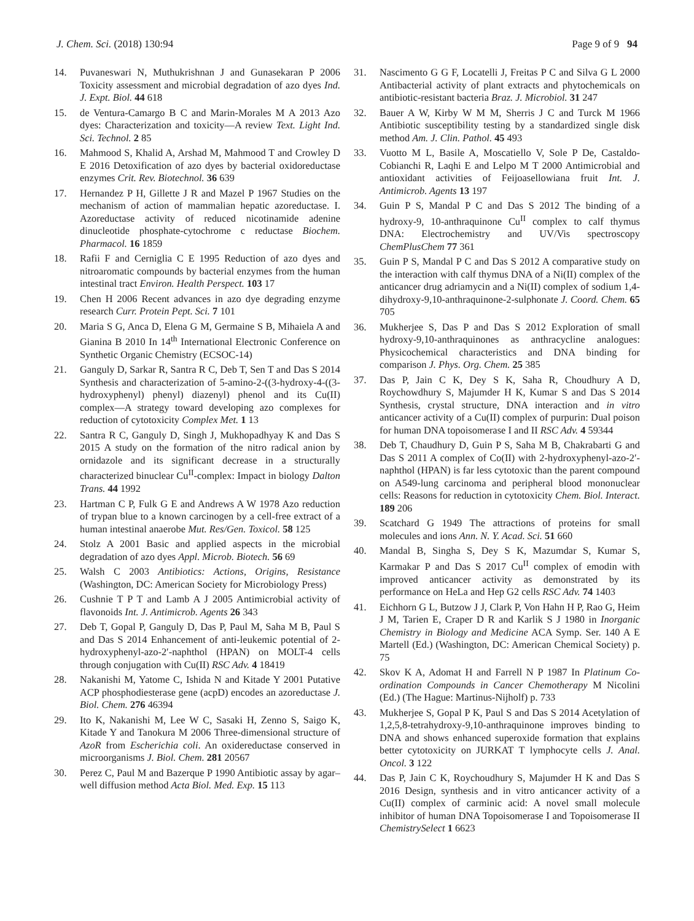J. Chem. Sci. (2018) 130:94 Page 9 of 9 94
14. Puvaneswari N, Muthukrishnan J and Gunasekaran P 2006 Toxicity assessment and microbial degradation of azo dyes Ind. J. Expt. Biol. 44 618
15. de Ventura-Camargo B C and Marin-Morales M A 2013 Azo dyes: Characterization and toxicity—A review Text. Light Ind. Sci. Technol. 2 85
16. Mahmood S, Khalid A, Arshad M, Mahmood T and Crowley D E 2016 Detoxification of azo dyes by bacterial oxidoreductase enzymes Crit. Rev. Biotechnol. 36 639
17. Hernandez P H, Gillette J R and Mazel P 1967 Studies on the mechanism of action of mammalian hepatic azoreductase. I. Azoreductase activity of reduced nicotinamide adenine dinucleotide phosphate-cytochrome c reductase Biochem. Pharmacol. 16 1859
18. Rafii F and Cerniglia C E 1995 Reduction of azo dyes and nitroaromatic compounds by bacterial enzymes from the human intestinal tract Environ. Health Perspect. 103 17
19. Chen H 2006 Recent advances in azo dye degrading enzyme research Curr. Protein Pept. Sci. 7 101
20. Maria S G, Anca D, Elena G M, Germaine S B, Mihaiela A and Gianina B 2010 In 14<sup>th</sup> International Electronic Conference on Synthetic Organic Chemistry (ECSOC-14)
21. Ganguly D, Sarkar R, Santra R C, Deb T, Sen T and Das S 2014 Synthesis and characterization of 5-amino-2-((3-hydroxy-4-((3-hydroxyphenyl) phenyl) diazenyl) phenol and its Cu(II) complex—A strategy toward developing azo complexes for reduction of cytotoxicity Complex Met. 1 13
22. Santra R C, Ganguly D, Singh J, Mukhopadhyay K and Das S 2015 A study on the formation of the nitro radical anion by ornidazole and its significant decrease in a structurally characterized binuclear Cu<sup>II</sup>-complex: Impact in biology Dalton Trans. 44 1992
23. Hartman C P, Fulk G E and Andrews A W 1978 Azo reduction of trypan blue to a known carcinogen by a cell-free extract of a human intestinal anaerobe Mut. Res/Gen. Toxicol. 58 125
24. Stolz A 2001 Basic and applied aspects in the microbial degradation of azo dyes Appl. Microb. Biotech. 56 69
25. Walsh C 2003 Antibiotics: Actions, Origins, Resistance (Washington, DC: American Society for Microbiology Press)
26. Cushnie T P T and Lamb A J 2005 Antimicrobial activity of flavonoids Int. J. Antimicrob. Agents 26 343
27. Deb T, Gopal P, Ganguly D, Das P, Paul M, Saha M B, Paul S and Das S 2014 Enhancement of anti-leukemic potential of 2-hydroxyphenyl-azo-2′-naphthol (HPAN) on MOLT-4 cells through conjugation with Cu(II) RSC Adv. 4 18419
28. Nakanishi M, Yatome C, Ishida N and Kitade Y 2001 Putative ACP phosphodiesterase gene (acpD) encodes an azoreductase J. Biol. Chem. 276 46394
29. Ito K, Nakanishi M, Lee W C, Sasaki H, Zenno S, Saigo K, Kitade Y and Tanokura M 2006 Three-dimensional structure of AzoR from Escherichia coli. An oxidereductase conserved in microorganisms J. Biol. Chem. 281 20567
30. Perez C, Paul M and Bazerque P 1990 Antibiotic assay by agar–well diffusion method Acta Biol. Med. Exp. 15 113
31. Nascimento G G F, Locatelli J, Freitas P C and Silva G L 2000 Antibacterial activity of plant extracts and phytochemicals on antibiotic-resistant bacteria Braz. J. Microbiol. 31 247
32. Bauer A W, Kirby W M M, Sherris J C and Turck M 1966 Antibiotic susceptibility testing by a standardized single disk method Am. J. Clin. Pathol. 45 493
33. Vuotto M L, Basile A, Moscatiello V, Sole P De, Castaldo-Cobianchi R, Laqhi E and Lelpo M T 2000 Antimicrobial and antioxidant activities of Feijoasellowiana fruit Int. J. Antimicrob. Agents 13 197
34. Guin P S, Mandal P C and Das S 2012 The binding of a hydroxy-9, 10-anthraquinone Cu<sup>II</sup> complex to calf thymus DNA: Electrochemistry and UV/Vis spectroscopy ChemPlusChem 77 361
35. Guin P S, Mandal P C and Das S 2012 A comparative study on the interaction with calf thymus DNA of a Ni(II) complex of the anticancer drug adriamycin and a Ni(II) complex of sodium 1,4-dihydroxy-9,10-anthraquinone-2-sulphonate J. Coord. Chem. 65 705
36. Mukherjee S, Das P and Das S 2012 Exploration of small hydroxy-9,10-anthraquinones as anthracycline analogues: Physicochemical characteristics and DNA binding for comparison J. Phys. Org. Chem. 25 385
37. Das P, Jain C K, Dey S K, Saha R, Choudhury A D, Roychowdhury S, Majumder H K, Kumar S and Das S 2014 Synthesis, crystal structure, DNA interaction and in vitro anticancer activity of a Cu(II) complex of purpurin: Dual poison for human DNA topoisomerase I and II RSC Adv. 4 59344
38. Deb T, Chaudhury D, Guin P S, Saha M B, Chakrabarti G and Das S 2011 A complex of Co(II) with 2-hydroxyphenyl-azo-2′-naphthol (HPAN) is far less cytotoxic than the parent compound on A549-lung carcinoma and peripheral blood mononuclear cells: Reasons for reduction in cytotoxicity Chem. Biol. Interact. 189 206
39. Scatchard G 1949 The attractions of proteins for small molecules and ions Ann. N. Y. Acad. Sci. 51 660
40. Mandal B, Singha S, Dey S K, Mazumdar S, Kumar S, Karmakar P and Das S 2017 Cu<sup>II</sup> complex of emodin with improved anticancer activity as demonstrated by its performance on HeLa and Hep G2 cells RSC Adv. 74 1403
41. Eichhorn G L, Butzow J J, Clark P, Von Hahn H P, Rao G, Heim J M, Tarien E, Craper D R and Karlik S J 1980 in Inorganic Chemistry in Biology and Medicine ACA Symp. Ser. 140 A E Martell (Ed.) (Washington, DC: American Chemical Society) p. 75
42. Skov K A, Adomat H and Farrell N P 1987 In Platinum Co-ordination Compounds in Cancer Chemotherapy M Nicolini (Ed.) (The Hague: Martinus-Nijholf) p. 733
43. Mukherjee S, Gopal P K, Paul S and Das S 2014 Acetylation of 1,2,5,8-tetrahydroxy-9,10-anthraquinone improves binding to DNA and shows enhanced superoxide formation that explains better cytotoxicity on JURKAT T lymphocyte cells J. Anal. Oncol. 3 122
44. Das P, Jain C K, Roychoudhury S, Majumder H K and Das S 2016 Design, synthesis and in vitro anticancer activity of a Cu(II) complex of carminic acid: A novel small molecule inhibitor of human DNA Topoisomerase I and Topoisomerase II ChemistrySelect 1 6623